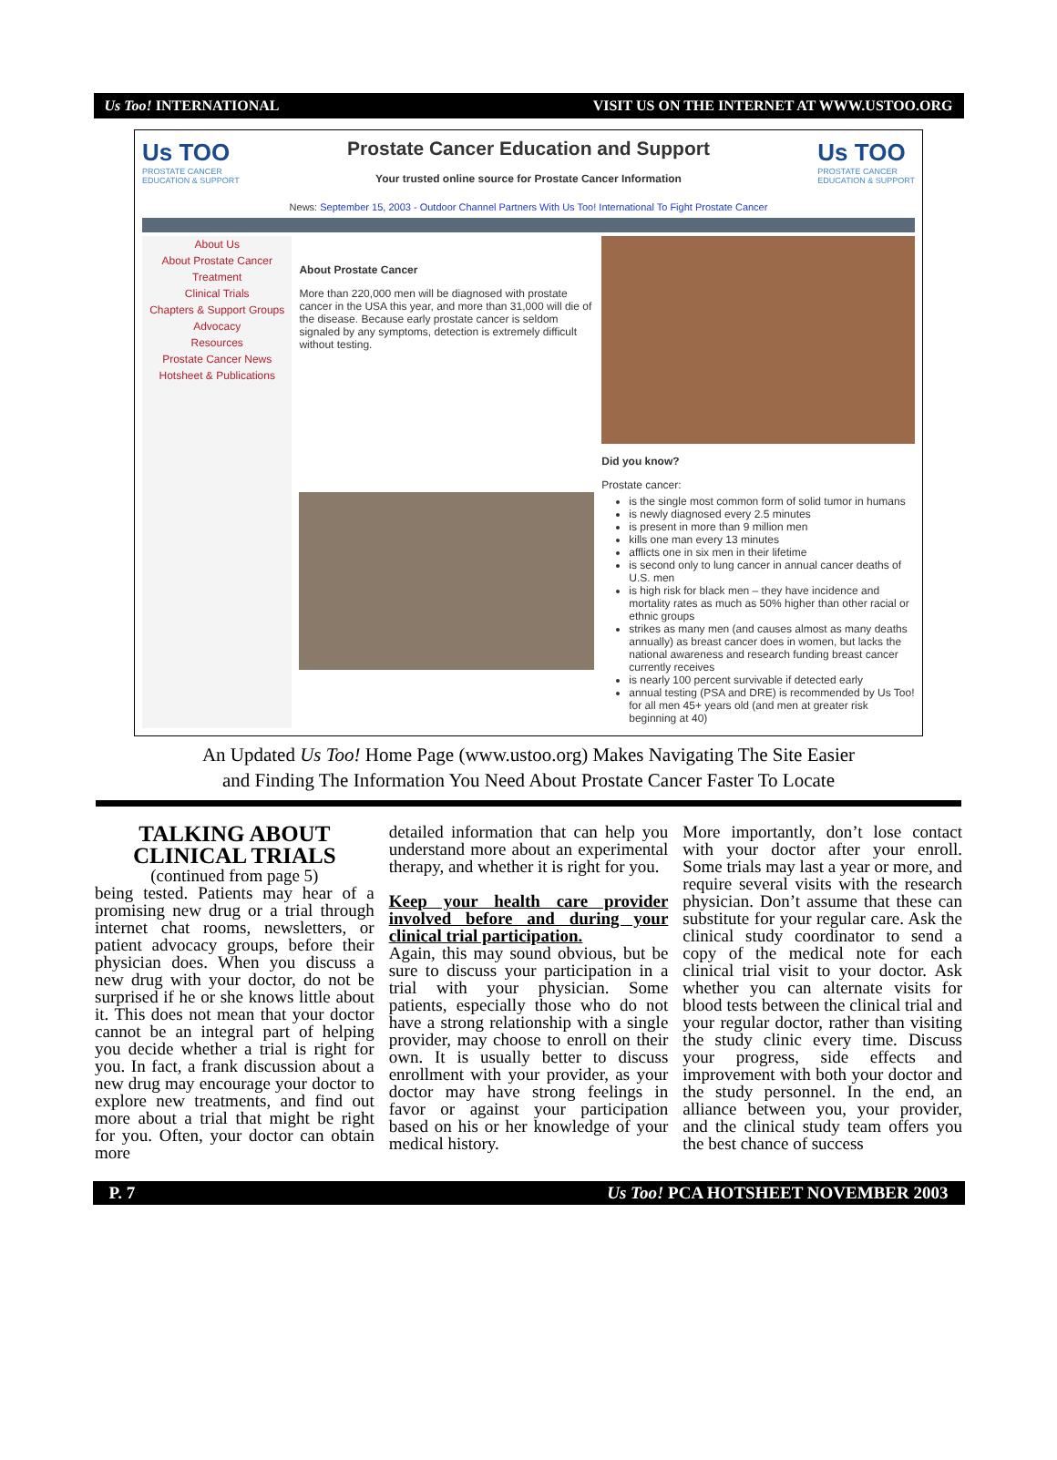Us Too! INTERNATIONAL VISIT US ON THE INTERNET AT WWW.USTOO.ORG
Us TOO
PROSTATE CANCER
EDUCATION & SUPPORT
Prostate Cancer Education and Support
Your trusted online source for Prostate Cancer Information
Us TOO
PROSTATE CANCER
EDUCATION & SUPPORT
News: September 15, 2003 - Outdoor Channel Partners With Us Too! International To Fight Prostate Cancer
About Us
About Prostate Cancer
Treatment
Clinical Trials
Chapters & Support Groups
Advocacy
Resources
Prostate Cancer News
Hotsheet & Publications
About Prostate Cancer
More than 220,000 men will be diagnosed with prostate cancer in the USA this year, and more than 31,000 will die of the disease. Because early prostate cancer is seldom signaled by any symptoms, detection is extremely difficult without testing.
Did you know?
Prostate cancer:
is the single most common form of solid tumor in humans
is newly diagnosed every 2.5 minutes
is present in more than 9 million men
kills one man every 13 minutes
afflicts one in six men in their lifetime
is second only to lung cancer in annual cancer deaths of U.S. men
is high risk for black men – they have incidence and mortality rates as much as 50% higher than other racial or ethnic groups
strikes as many men (and causes almost as many deaths annually) as breast cancer does in women, but lacks the national awareness and research funding breast cancer currently receives
is nearly 100 percent survivable if detected early
annual testing (PSA and DRE) is recommended by Us Too! for all men 45+ years old (and men at greater risk beginning at 40)
An Updated Us Too! Home Page (www.ustoo.org) Makes Navigating The Site Easier
and Finding The Information You Need About Prostate Cancer Faster To Locate
TALKING ABOUT
CLINICAL TRIALS
(continued from page 5)
being tested. Patients may hear of a promising new drug or a trial through internet chat rooms, newsletters, or patient advocacy groups, before their physician does. When you discuss a new drug with your doctor, do not be surprised if he or she knows little about it. This does not mean that your doctor cannot be an integral part of helping you decide whether a trial is right for you. In fact, a frank discussion about a new drug may encourage your doctor to explore new treatments, and find out more about a trial that might be right for you. Often, your doctor can obtain more
detailed information that can help you understand more about an experimental therapy, and whether it is right for you.
Keep your health care provider involved before and during your clinical trial participation.
Again, this may sound obvious, but be sure to discuss your participation in a trial with your physician. Some patients, especially those who do not have a strong relationship with a single provider, may choose to enroll on their own. It is usually better to discuss enrollment with your provider, as your doctor may have strong feelings in favor or against your participation based on his or her knowledge of your medical history.
More importantly, don’t lose contact with your doctor after your enroll. Some trials may last a year or more, and require several visits with the research physician. Don’t assume that these can substitute for your regular care. Ask the clinical study coordinator to send a copy of the medical note for each clinical trial visit to your doctor. Ask whether you can alternate visits for blood tests between the clinical trial and your regular doctor, rather than visiting the study clinic every time. Discuss your progress, side effects and improvement with both your doctor and the study personnel. In the end, an alliance between you, your provider, and the clinical study team offers you the best chance of success
P. 7 Us Too! PCA HOTSHEET NOVEMBER 2003